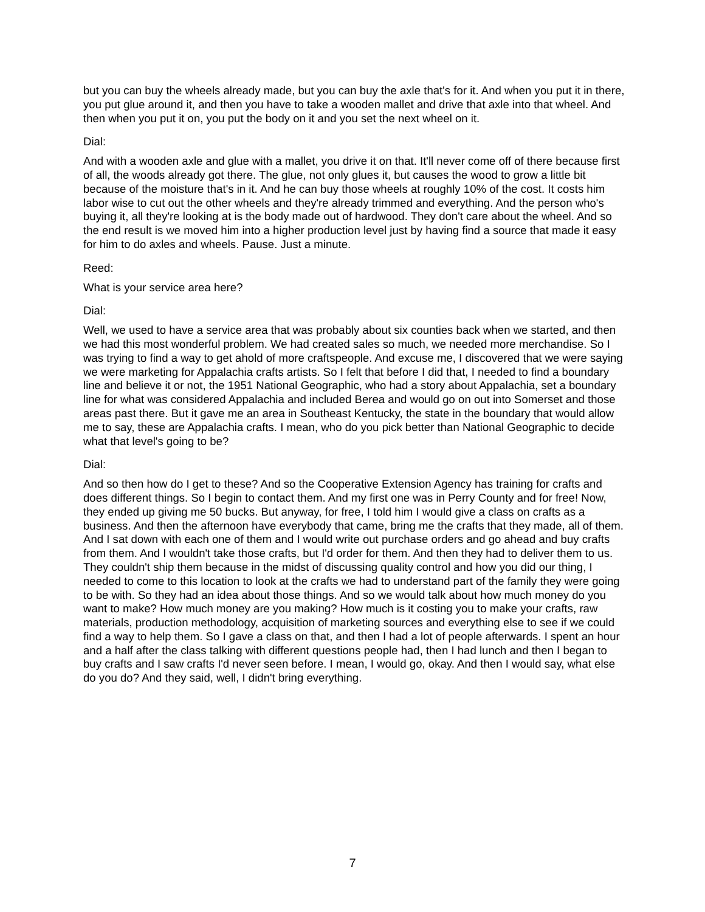but you can buy the wheels already made, but you can buy the axle that's for it. And when you put it in there, you put glue around it, and then you have to take a wooden mallet and drive that axle into that wheel. And then when you put it on, you put the body on it and you set the next wheel on it.
Dial:
And with a wooden axle and glue with a mallet, you drive it on that. It'll never come off of there because first of all, the woods already got there. The glue, not only glues it, but causes the wood to grow a little bit because of the moisture that's in it. And he can buy those wheels at roughly 10% of the cost. It costs him labor wise to cut out the other wheels and they're already trimmed and everything. And the person who's buying it, all they're looking at is the body made out of hardwood. They don't care about the wheel. And so the end result is we moved him into a higher production level just by having find a source that made it easy for him to do axles and wheels. Pause. Just a minute.
Reed:
What is your service area here?
Dial:
Well, we used to have a service area that was probably about six counties back when we started, and then we had this most wonderful problem. We had created sales so much, we needed more merchandise. So I was trying to find a way to get ahold of more craftspeople. And excuse me, I discovered that we were saying we were marketing for Appalachia crafts artists. So I felt that before I did that, I needed to find a boundary line and believe it or not, the 1951 National Geographic, who had a story about Appalachia, set a boundary line for what was considered Appalachia and included Berea and would go on out into Somerset and those areas past there. But it gave me an area in Southeast Kentucky, the state in the boundary that would allow me to say, these are Appalachia crafts. I mean, who do you pick better than National Geographic to decide what that level's going to be?
Dial:
And so then how do I get to these? And so the Cooperative Extension Agency has training for crafts and does different things. So I begin to contact them. And my first one was in Perry County and for free! Now, they ended up giving me 50 bucks. But anyway, for free, I told him I would give a class on crafts as a business. And then the afternoon have everybody that came, bring me the crafts that they made, all of them. And I sat down with each one of them and I would write out purchase orders and go ahead and buy crafts from them. And I wouldn't take those crafts, but I'd order for them. And then they had to deliver them to us. They couldn't ship them because in the midst of discussing quality control and how you did our thing, I needed to come to this location to look at the crafts we had to understand part of the family they were going to be with. So they had an idea about those things. And so we would talk about how much money do you want to make? How much money are you making? How much is it costing you to make your crafts, raw materials, production methodology, acquisition of marketing sources and everything else to see if we could find a way to help them. So I gave a class on that, and then I had a lot of people afterwards. I spent an hour and a half after the class talking with different questions people had, then I had lunch and then I began to buy crafts and I saw crafts I'd never seen before. I mean, I would go, okay. And then I would say, what else do you do? And they said, well, I didn't bring everything.
7